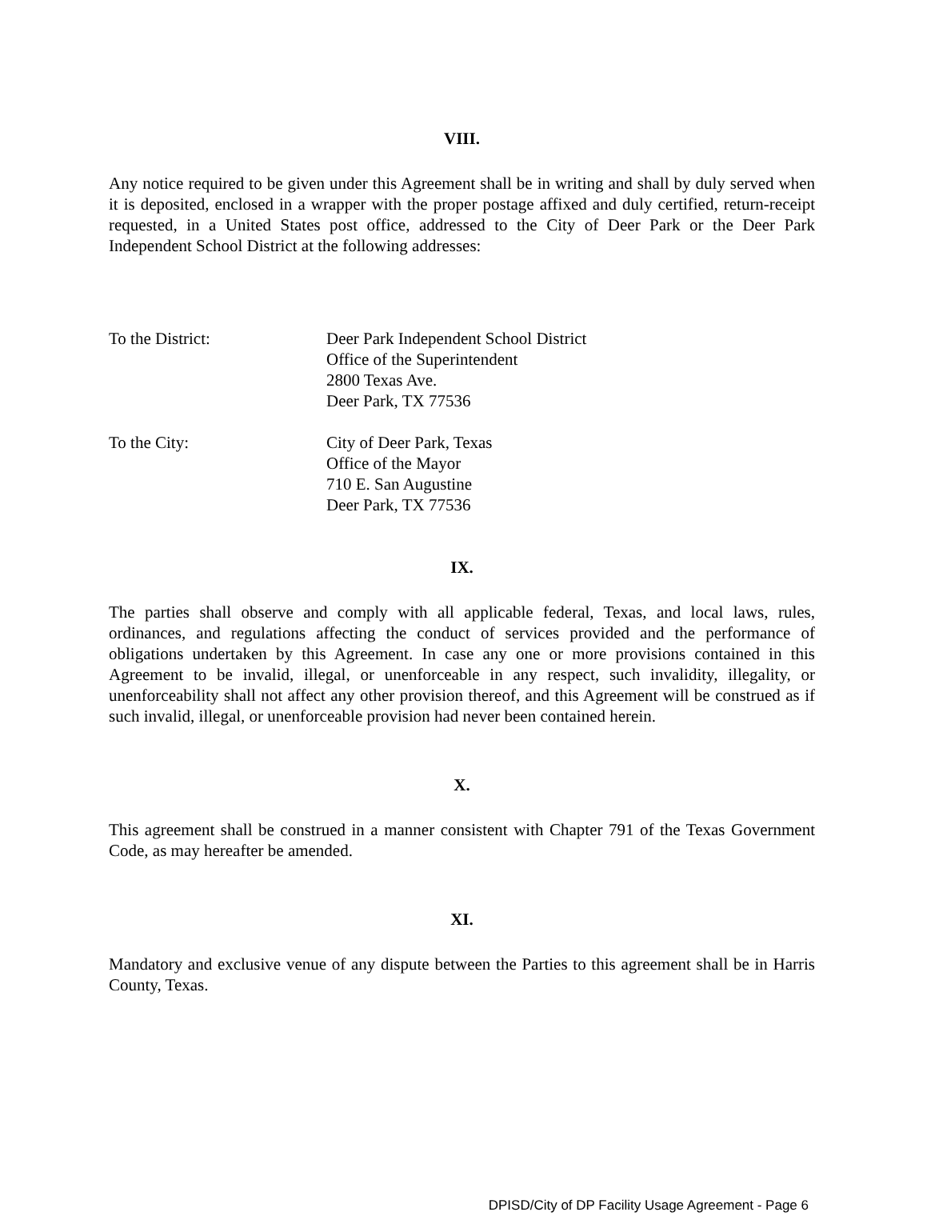VIII.
Any notice required to be given under this Agreement shall be in writing and shall by duly served when it is deposited, enclosed in a wrapper with the proper postage affixed and duly certified, return-receipt requested, in a United States post office, addressed to the City of Deer Park or the Deer Park Independent School District at the following addresses:
To the District: Deer Park Independent School District
Office of the Superintendent
2800 Texas Ave.
Deer Park, TX 77536
To the City: City of Deer Park, Texas
Office of the Mayor
710 E. San Augustine
Deer Park, TX 77536
IX.
The parties shall observe and comply with all applicable federal, Texas, and local laws, rules, ordinances, and regulations affecting the conduct of services provided and the performance of obligations undertaken by this Agreement. In case any one or more provisions contained in this Agreement to be invalid, illegal, or unenforceable in any respect, such invalidity, illegality, or unenforceability shall not affect any other provision thereof, and this Agreement will be construed as if such invalid, illegal, or unenforceable provision had never been contained herein.
X.
This agreement shall be construed in a manner consistent with Chapter 791 of the Texas Government Code, as may hereafter be amended.
XI.
Mandatory and exclusive venue of any dispute between the Parties to this agreement shall be in Harris County, Texas.
DPISD/City of DP Facility Usage Agreement - Page 6